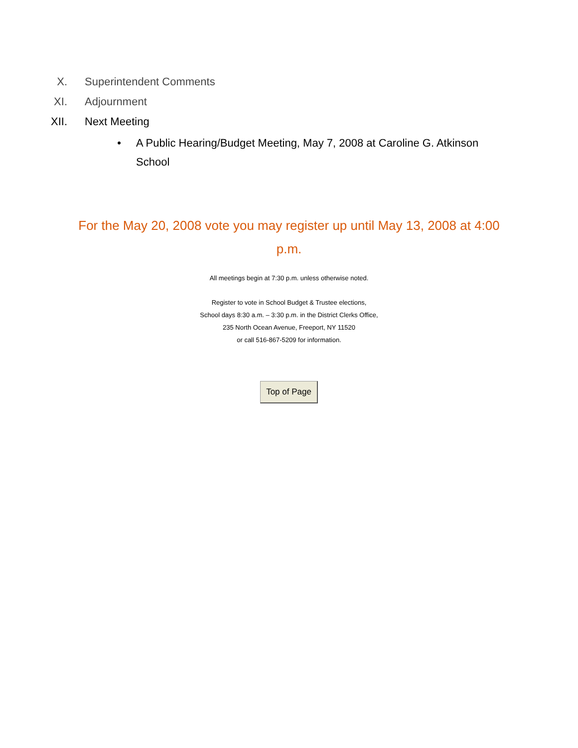X. Superintendent Comments
XI. Adjournment
XII. Next Meeting
• A Public Hearing/Budget Meeting, May 7, 2008 at Caroline G. Atkinson School
For the May 20, 2008 vote you may register up until May 13, 2008 at 4:00 p.m.
All meetings begin at 7:30 p.m. unless otherwise noted.
Register to vote in School Budget & Trustee elections,
School days 8:30 a.m. – 3:30 p.m. in the District Clerks Office,
235 North Ocean Avenue, Freeport, NY 11520
or call 516-867-5209 for information.
Top of Page